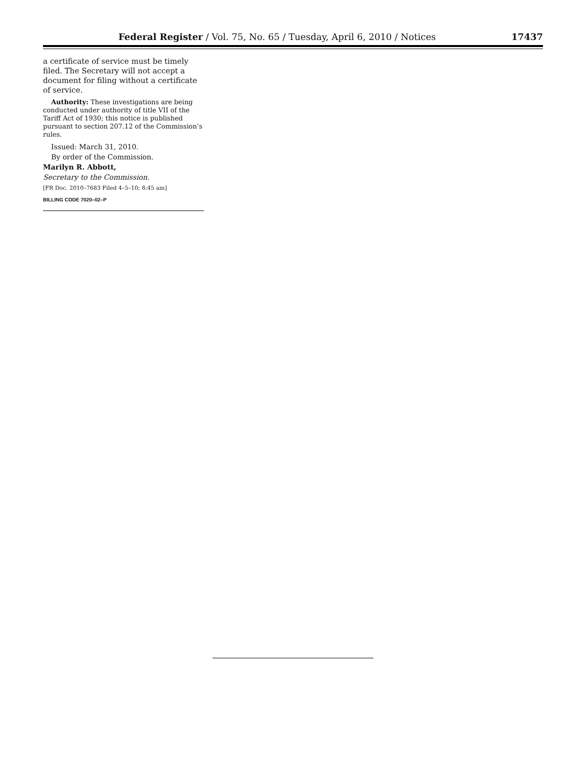Federal Register / Vol. 75, No. 65 / Tuesday, April 6, 2010 / Notices 17437
a certificate of service must be timely filed. The Secretary will not accept a document for filing without a certificate of service.
Authority: These investigations are being conducted under authority of title VII of the Tariff Act of 1930; this notice is published pursuant to section 207.12 of the Commission’s rules.
Issued: March 31, 2010.
By order of the Commission.
Marilyn R. Abbott,
Secretary to the Commission.
[FR Doc. 2010–7683 Filed 4–5–10; 8:45 am]
BILLING CODE 7020–02–P